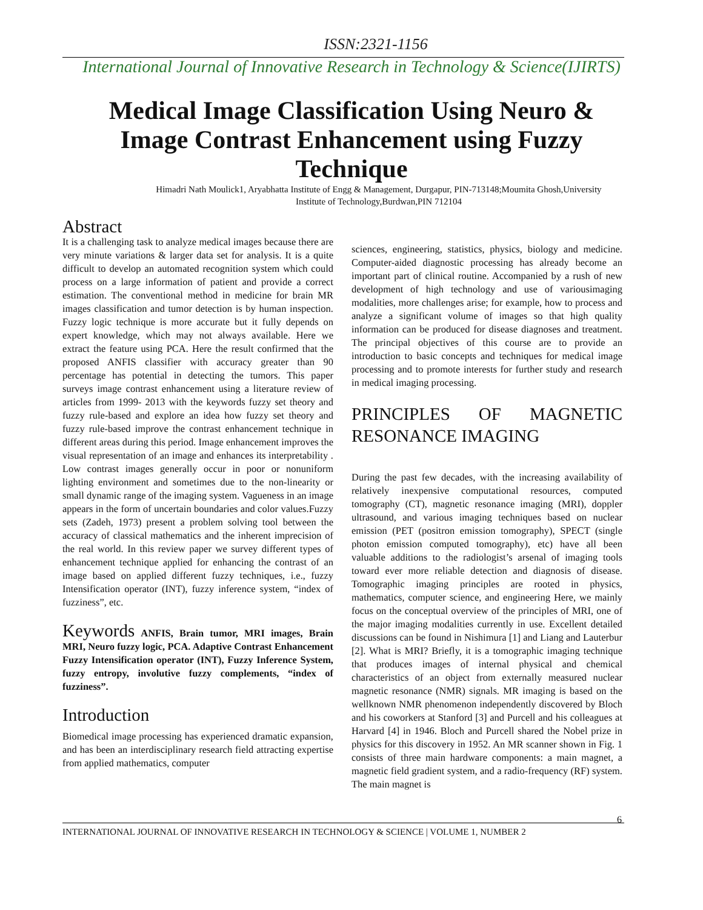ISSN:2321-1156
International Journal of Innovative Research in Technology & Science(IJIRTS)
Medical Image Classification Using Neuro & Image Contrast Enhancement using Fuzzy Technique
Himadri Nath Moulick1, Aryabhatta Institute of Engg & Management, Durgapur, PIN-713148;Moumita Ghosh,University Institute of Technology,Burdwan,PIN 712104
Abstract
It is a challenging task to analyze medical images because there are very minute variations & larger data set for analysis. It is a quite difficult to develop an automated recognition system which could process on a large information of patient and provide a correct estimation. The conventional method in medicine for brain MR images classification and tumor detection is by human inspection. Fuzzy logic technique is more accurate but it fully depends on expert knowledge, which may not always available. Here we extract the feature using PCA. Here the result confirmed that the proposed ANFIS classifier with accuracy greater than 90 percentage has potential in detecting the tumors. This paper surveys image contrast enhancement using a literature review of articles from 1999- 2013 with the keywords fuzzy set theory and fuzzy rule-based and explore an idea how fuzzy set theory and fuzzy rule-based improve the contrast enhancement technique in different areas during this period. Image enhancement improves the visual representation of an image and enhances its interpretability . Low contrast images generally occur in poor or nonuniform lighting environment and sometimes due to the non-linearity or small dynamic range of the imaging system. Vagueness in an image appears in the form of uncertain boundaries and color values.Fuzzy sets (Zadeh, 1973) present a problem solving tool between the accuracy of classical mathematics and the inherent imprecision of the real world. In this review paper we survey different types of enhancement technique applied for enhancing the contrast of an image based on applied different fuzzy techniques, i.e., fuzzy Intensification operator (INT), fuzzy inference system, “index of fuzziness”, etc.
Keywords ANFIS, Brain tumor, MRI images, Brain MRI, Neuro fuzzy logic, PCA. Adaptive Contrast Enhancement Fuzzy Intensification operator (INT), Fuzzy Inference System, fuzzy entropy, involutive fuzzy complements, “index of fuzziness”.
Introduction
Biomedical image processing has experienced dramatic expansion, and has been an interdisciplinary research field attracting expertise from applied mathematics, computer
sciences, engineering, statistics, physics, biology and medicine. Computer-aided diagnostic processing has already become an important part of clinical routine. Accompanied by a rush of new development of high technology and use of variousimaging modalities, more challenges arise; for example, how to process and analyze a significant volume of images so that high quality information can be produced for disease diagnoses and treatment. The principal objectives of this course are to provide an introduction to basic concepts and techniques for medical image processing and to promote interests for further study and research in medical imaging processing.
PRINCIPLES OF MAGNETIC RESONANCE IMAGING
During the past few decades, with the increasing availability of relatively inexpensive computational resources, computed tomography (CT), magnetic resonance imaging (MRI), doppler ultrasound, and various imaging techniques based on nuclear emission (PET (positron emission tomography), SPECT (single photon emission computed tomography), etc) have all been valuable additions to the radiologist’s arsenal of imaging tools toward ever more reliable detection and diagnosis of disease. Tomographic imaging principles are rooted in physics, mathematics, computer science, and engineering Here, we mainly focus on the conceptual overview of the principles of MRI, one of the major imaging modalities currently in use. Excellent detailed discussions can be found in Nishimura [1] and Liang and Lauterbur [2]. What is MRI? Briefly, it is a tomographic imaging technique that produces images of internal physical and chemical characteristics of an object from externally measured nuclear magnetic resonance (NMR) signals. MR imaging is based on the wellknown NMR phenomenon independently discovered by Bloch and his coworkers at Stanford [3] and Purcell and his colleagues at Harvard [4] in 1946. Bloch and Purcell shared the Nobel prize in physics for this discovery in 1952. An MR scanner shown in Fig. 1 consists of three main hardware components: a main magnet, a magnetic field gradient system, and a radio-frequency (RF) system. The main magnet is
6
INTERNATIONAL JOURNAL OF INNOVATIVE RESEARCH IN TECHNOLOGY & SCIENCE | VOLUME 1, NUMBER 2